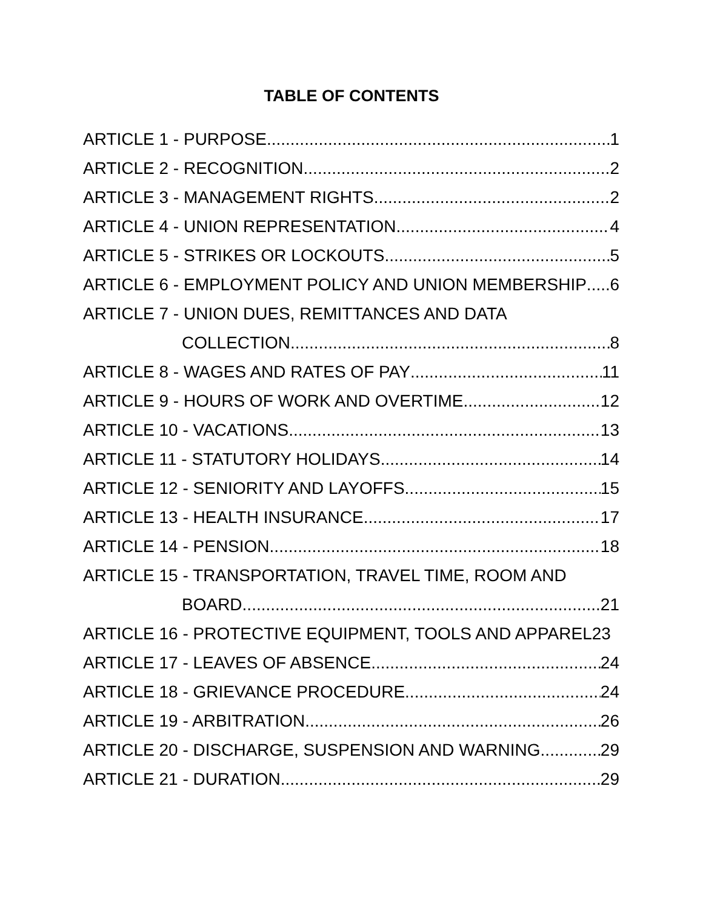TABLE OF CONTENTS
ARTICLE 1 - PURPOSE 1
ARTICLE 2 - RECOGNITION 2
ARTICLE 3 - MANAGEMENT RIGHTS 2
ARTICLE 4 - UNION REPRESENTATION 4
ARTICLE 5 - STRIKES OR LOCKOUTS 5
ARTICLE 6 - EMPLOYMENT POLICY AND UNION MEMBERSHIP 6
ARTICLE 7 - UNION DUES, REMITTANCES AND DATA
COLLECTION 8
ARTICLE 8 - WAGES AND RATES OF PAY 11
ARTICLE 9 - HOURS OF WORK AND OVERTIME 12
ARTICLE 10 - VACATIONS 13
ARTICLE 11 - STATUTORY HOLIDAYS 14
ARTICLE 12 - SENIORITY AND LAYOFFS 15
ARTICLE 13 - HEALTH INSURANCE 17
ARTICLE 14 - PENSION 18
ARTICLE 15 - TRANSPORTATION, TRAVEL TIME, ROOM AND
BOARD 21
ARTICLE 16 - PROTECTIVE EQUIPMENT, TOOLS AND APPAREL 23
ARTICLE 17 - LEAVES OF ABSENCE 24
ARTICLE 18 - GRIEVANCE PROCEDURE 24
ARTICLE 19 - ARBITRATION 26
ARTICLE 20 - DISCHARGE, SUSPENSION AND WARNING 29
ARTICLE 21 - DURATION 29